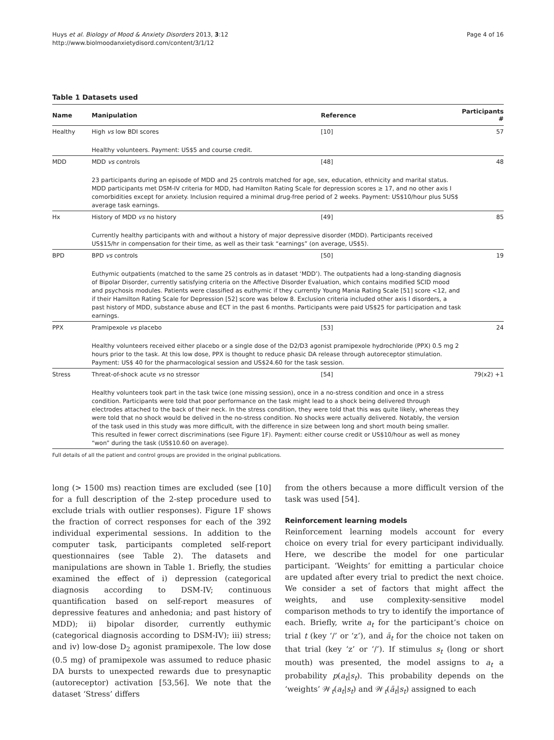Huys et al. Biology of Mood & Anxiety Disorders 2013, 3:12
http://www.biolmoodanxietydisord.com/content/3/1/12
Page 4 of 16
Table 1 Datasets used
| Name | Manipulation | Reference | Participants # |
| --- | --- | --- | --- |
| Healthy | High vs low BDI scores | [10] | 57 |
| | Healthy volunteers. Payment: US$5 and course credit. | | |
| MDD | MDD vs controls | [48] | 48 |
| | 23 participants during an episode of MDD and 25 controls matched for age, sex, education, ethnicity and marital status. MDD participants met DSM-IV criteria for MDD, had Hamilton Rating Scale for depression scores ≥ 17, and no other axis I comorbidities except for anxiety. Inclusion required a minimal drug-free period of 2 weeks. Payment: US$10/hour plus 5US$ average task earnings. | | |
| Hx | History of MDD vs no history | [49] | 85 |
| | Currently healthy participants with and without a history of major depressive disorder (MDD). Participants received US$15/hr in compensation for their time, as well as their task “earnings” (on average, US$5). | | |
| BPD | BPD vs controls | [50] | 19 |
| | Euthymic outpatients (matched to the same 25 controls as in dataset ‘MDD’). The outpatients had a long-standing diagnosis of Bipolar Disorder, currently satisfying criteria on the Affective Disorder Evaluation, which contains modified SCID mood and psychosis modules. Patients were classified as euthymic if they currently Young Mania Rating Scale [51] score <12, and if their Hamilton Rating Scale for Depression [52] score was below 8. Exclusion criteria included other axis I disorders, a past history of MDD, substance abuse and ECT in the past 6 months. Participants were paid US$25 for participation and task earnings. | | |
| PPX | Pramipexole vs placebo | [53] | 24 |
| | Healthy volunteers received either placebo or a single dose of the D2/D3 agonist pramipexole hydrochloride (PPX) 0.5 mg 2 hours prior to the task. At this low dose, PPX is thought to reduce phasic DA release through autoreceptor stimulation. Payment: US$ 40 for the pharmacological session and US$24.60 for the task session. | | |
| Stress | Threat-of-shock acute vs no stressor | [54] | 79(x2) +1 |
| | Healthy volunteers took part in the task twice (one missing session), once in a no-stress condition and once in a stress condition. Participants were told that poor performance on the task might lead to a shock being delivered through electrodes attached to the back of their neck. In the stress condition, they were told that this was quite likely, whereas they were told that no shock would be delived in the no-stress condition. No shocks were actually delivered. Notably, the version of the task used in this study was more difficult, with the difference in size between long and short mouth being smaller. This resulted in fewer correct discriminations (see Figure 1F). Payment: either course credit or US$10/hour as well as money “won” during the task (US$10.60 on average). | | |
Full details of all the patient and control groups are provided in the original publications.
long (> 1500 ms) reaction times are excluded (see [10] for a full description of the 2-step procedure used to exclude trials with outlier responses). Figure 1F shows the fraction of correct responses for each of the 392 individual experimental sessions. In addition to the computer task, participants completed self-report questionnaires (see Table 2). The datasets and manipulations are shown in Table 1. Briefly, the studies examined the effect of i) depression (categorical diagnosis according to DSM-IV; continuous quantification based on self-report measures of depressive features and anhedonia; and past history of MDD); ii) bipolar disorder, currently euthymic (categorical diagnosis according to DSM-IV); iii) stress; and iv) low-dose D<sub>2</sub> agonist pramipexole. The low dose (0.5 mg) of pramipexole was assumed to reduce phasic DA bursts to unexpected rewards due to presynaptic (autoreceptor) activation [53,56]. We note that the dataset ‘Stress’ differs
from the others because a more difficult version of the task was used [54].
Reinforcement learning models
Reinforcement learning models account for every choice on every trial for every participant individually. Here, we describe the model for one particular participant. ‘Weights’ for emitting a particular choice are updated after every trial to predict the next choice. We consider a set of factors that might affect the weights, and use complexity-sensitive model comparison methods to try to identify the importance of each. Briefly, write a<sub>t</sub> for the participant’s choice on trial t (key ‘/’ or ‘z’), and ā<sub>t</sub> for the choice not taken on that trial (key ‘z’ or ‘/’). If stimulus s<sub>t</sub> (long or short mouth) was presented, the model assigns to a<sub>t</sub> a probability p(a<sub>t</sub>|s<sub>t</sub>). This probability depends on the ‘weights’ 𝒲<sub>t</sub>(a<sub>t</sub>|s<sub>t</sub>) and 𝒲<sub>t</sub>(ā<sub>t</sub>|s<sub>t</sub>) assigned to each